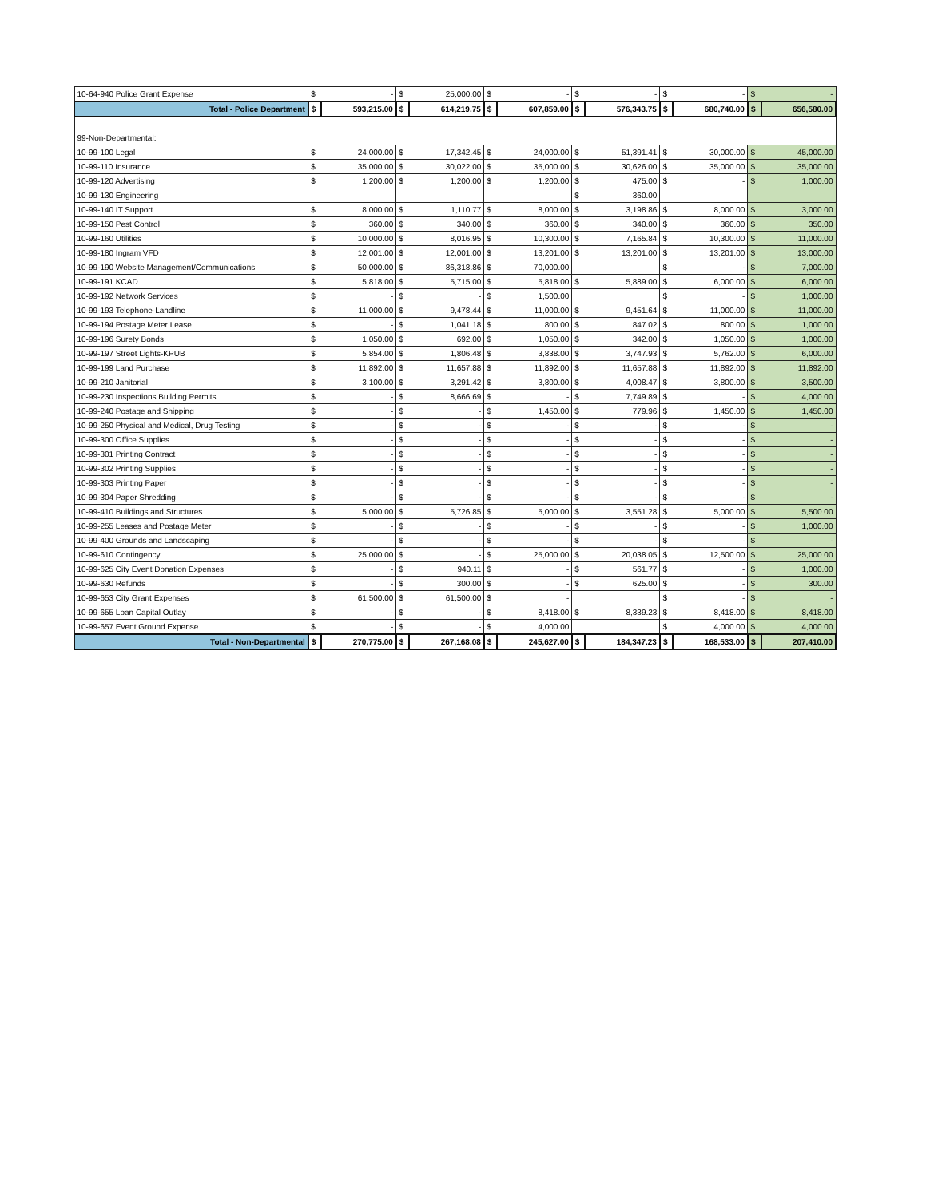| 10-64-940 Police Grant Expense | $ | - | $ | 25,000.00 | $ | - | $ | - | $ | - | $ | - |
| Total - Police Department | $ | 593,215.00 | $ | 614,219.75 | $ | 607,859.00 | $ | 576,343.75 | $ | 680,740.00 | $ | 656,580.00 |
| 99-Non-Departmental: | | | | | | | | | | | | |
| 10-99-100 Legal | $ | 24,000.00 | $ | 17,342.45 | $ | 24,000.00 | $ | 51,391.41 | $ | 30,000.00 | $ | 45,000.00 |
| 10-99-110 Insurance | $ | 35,000.00 | $ | 30,022.00 | $ | 35,000.00 | $ | 30,626.00 | $ | 35,000.00 | $ | 35,000.00 |
| 10-99-120 Advertising | $ | 1,200.00 | $ | 1,200.00 | $ | 1,200.00 | $ | 475.00 | $ | - | $ | 1,000.00 |
| 10-99-130 Engineering | | | | | | | $ | 360.00 | | | | |
| 10-99-140 IT Support | $ | 8,000.00 | $ | 1,110.77 | $ | 8,000.00 | $ | 3,198.86 | $ | 8,000.00 | $ | 3,000.00 |
| 10-99-150 Pest Control | $ | 360.00 | $ | 340.00 | $ | 360.00 | $ | 340.00 | $ | 360.00 | $ | 350.00 |
| 10-99-160 Utilities | $ | 10,000.00 | $ | 8,016.95 | $ | 10,300.00 | $ | 7,165.84 | $ | 10,300.00 | $ | 11,000.00 |
| 10-99-180 Ingram VFD | $ | 12,001.00 | $ | 12,001.00 | $ | 13,201.00 | $ | 13,201.00 | $ | 13,201.00 | $ | 13,000.00 |
| 10-99-190 Website Management/Communications | $ | 50,000.00 | $ | 86,318.86 | $ | 70,000.00 | | | $ | - | $ | 7,000.00 |
| 10-99-191 KCAD | $ | 5,818.00 | $ | 5,715.00 | $ | 5,818.00 | $ | 5,889.00 | $ | 6,000.00 | $ | 6,000.00 |
| 10-99-192 Network Services | $ | - | $ | - | $ | 1,500.00 | | | $ | - | $ | 1,000.00 |
| 10-99-193 Telephone-Landline | $ | 11,000.00 | $ | 9,478.44 | $ | 11,000.00 | $ | 9,451.64 | $ | 11,000.00 | $ | 11,000.00 |
| 10-99-194 Postage Meter Lease | $ | - | $ | 1,041.18 | $ | 800.00 | $ | 847.02 | $ | 800.00 | $ | 1,000.00 |
| 10-99-196 Surety Bonds | $ | 1,050.00 | $ | 692.00 | $ | 1,050.00 | $ | 342.00 | $ | 1,050.00 | $ | 1,000.00 |
| 10-99-197 Street Lights-KPUB | $ | 5,854.00 | $ | 1,806.48 | $ | 3,838.00 | $ | 3,747.93 | $ | 5,762.00 | $ | 6,000.00 |
| 10-99-199 Land Purchase | $ | 11,892.00 | $ | 11,657.88 | $ | 11,892.00 | $ | 11,657.88 | $ | 11,892.00 | $ | 11,892.00 |
| 10-99-210 Janitorial | $ | 3,100.00 | $ | 3,291.42 | $ | 3,800.00 | $ | 4,008.47 | $ | 3,800.00 | $ | 3,500.00 |
| 10-99-230 Inspections Building Permits | $ | - | $ | 8,666.69 | $ | - | $ | 7,749.89 | $ | - | $ | 4,000.00 |
| 10-99-240 Postage and Shipping | $ | - | $ | - | $ | 1,450.00 | $ | 779.96 | $ | 1,450.00 | $ | 1,450.00 |
| 10-99-250 Physical and Medical, Drug Testing | $ | - | $ | - | $ | - | $ | - | $ | - | $ | - |
| 10-99-300 Office Supplies | $ | - | $ | - | $ | - | $ | - | $ | - | $ | - |
| 10-99-301 Printing Contract | $ | - | $ | - | $ | - | $ | - | $ | - | $ | - |
| 10-99-302 Printing Supplies | $ | - | $ | - | $ | - | $ | - | $ | - | $ | - |
| 10-99-303 Printing Paper | $ | - | $ | - | $ | - | $ | - | $ | - | $ | - |
| 10-99-304 Paper Shredding | $ | - | $ | - | $ | - | $ | - | $ | - | $ | - |
| 10-99-410 Buildings and Structures | $ | 5,000.00 | $ | 5,726.85 | $ | 5,000.00 | $ | 3,551.28 | $ | 5,000.00 | $ | 5,500.00 |
| 10-99-255 Leases and Postage Meter | $ | - | $ | - | $ | - | $ | - | $ | - | $ | 1,000.00 |
| 10-99-400 Grounds and Landscaping | $ | - | $ | - | $ | - | $ | - | $ | - | $ | - |
| 10-99-610 Contingency | $ | 25,000.00 | $ | - | $ | 25,000.00 | $ | 20,038.05 | $ | 12,500.00 | $ | 25,000.00 |
| 10-99-625 City Event Donation Expenses | $ | - | $ | 940.11 | $ | - | $ | 561.77 | $ | - | $ | 1,000.00 |
| 10-99-630 Refunds | $ | - | $ | 300.00 | $ | - | $ | 625.00 | $ | - | $ | 300.00 |
| 10-99-653 City Grant Expenses | $ | 61,500.00 | $ | 61,500.00 | $ | - | | | $ | - | $ | - |
| 10-99-655 Loan Capital Outlay | $ | - | $ | - | $ | 8,418.00 | $ | 8,339.23 | $ | 8,418.00 | $ | 8,418.00 |
| 10-99-657 Event Ground Expense | $ | - | $ | - | $ | 4,000.00 | | | $ | 4,000.00 | $ | 4,000.00 |
| Total - Non-Departmental | $ | 270,775.00 | $ | 267,168.08 | $ | 245,627.00 | $ | 184,347.23 | $ | 168,533.00 | $ | 207,410.00 |